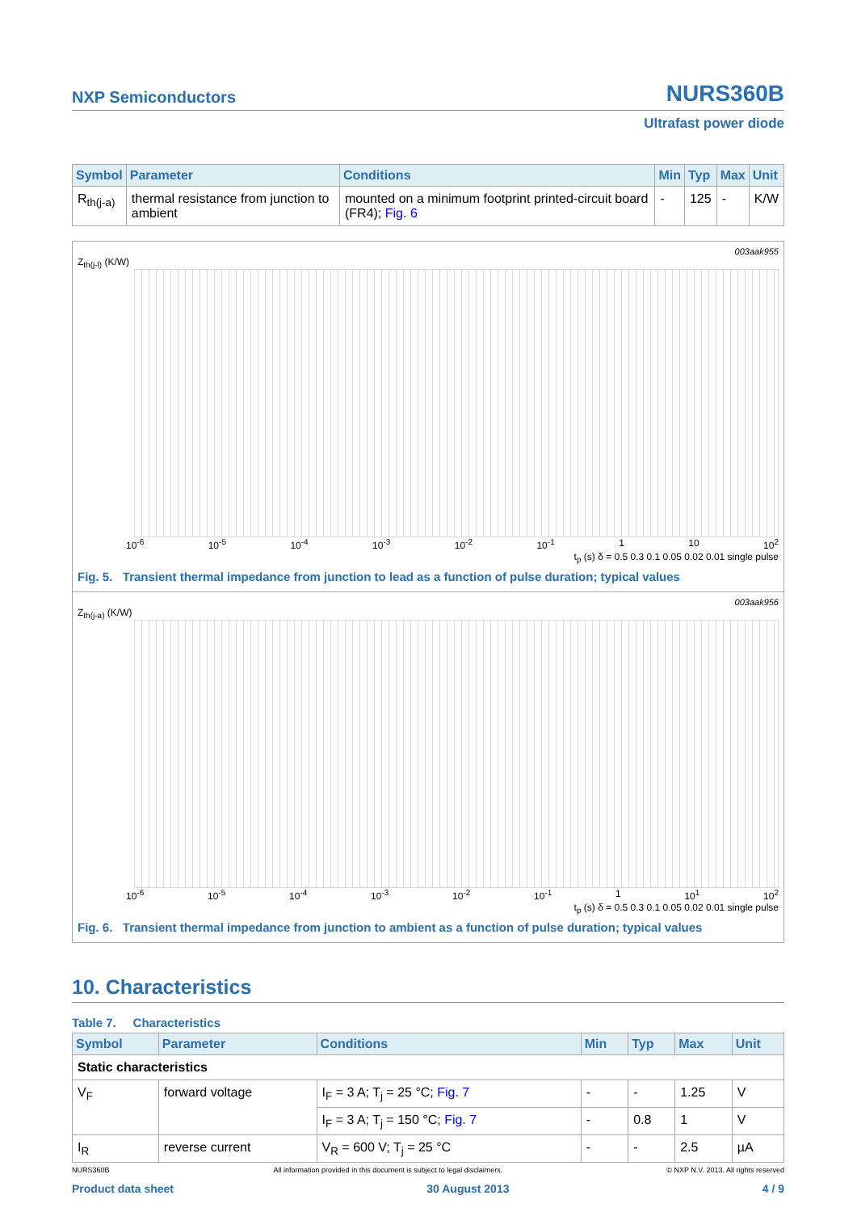NXP Semiconductors
NURS360B
Ultrafast power diode
| Symbol | Parameter | Conditions | Min | Typ | Max | Unit |
| --- | --- | --- | --- | --- | --- | --- |
| R<sub>th(j-a)</sub> | thermal resistance from junction to ambient | mounted on a minimum footprint printed-circuit board (FR4); Fig. 6 | - | 125 | - | K/W |
003aak955
Z<sub>th(j-l)</sub> (K/W)
10<sup>-6</sup> 10<sup>-5</sup> 10<sup>-4</sup> 10<sup>-3</sup> 10<sup>-2</sup> 10<sup>-1</sup> 1 10 10<sup>2</sup>
t<sub>p</sub> (s) δ = 0.5 0.3 0.1 0.05 0.02 0.01 single pulse
Fig. 5. Transient thermal impedance from junction to lead as a function of pulse duration; typical values
003aak956
Z<sub>th(j-a)</sub> (K/W)
10<sup>-6</sup> 10<sup>-5</sup> 10<sup>-4</sup> 10<sup>-3</sup> 10<sup>-2</sup> 10<sup>-1</sup> 1 10<sup>1</sup> 10<sup>2</sup>
t<sub>p</sub> (s) δ = 0.5 0.3 0.1 0.05 0.02 0.01 single pulse
Fig. 6. Transient thermal impedance from junction to ambient as a function of pulse duration; typical values
10. Characteristics
Table 7. Characteristics
| Symbol | Parameter | Conditions | Min | Typ | Max | Unit |
| --- | --- | --- | --- | --- | --- | --- |
| Static characteristics | | | | | | |
| V<sub>F</sub> | forward voltage | I<sub>F</sub> = 3 A; T<sub>j</sub> = 25 °C; Fig. 7 | - | - | 1.25 | V |
| | | I<sub>F</sub> = 3 A; T<sub>j</sub> = 150 °C; Fig. 7 | - | 0.8 | 1 | V |
| I<sub>R</sub> | reverse current | V<sub>R</sub> = 600 V; T<sub>j</sub> = 25 °C | - | - | 2.5 | µA |
NURS360B All information provided in this document is subject to legal disclaimers. © NXP N.V. 2013. All rights reserved
Product data sheet 30 August 2013 4 / 9